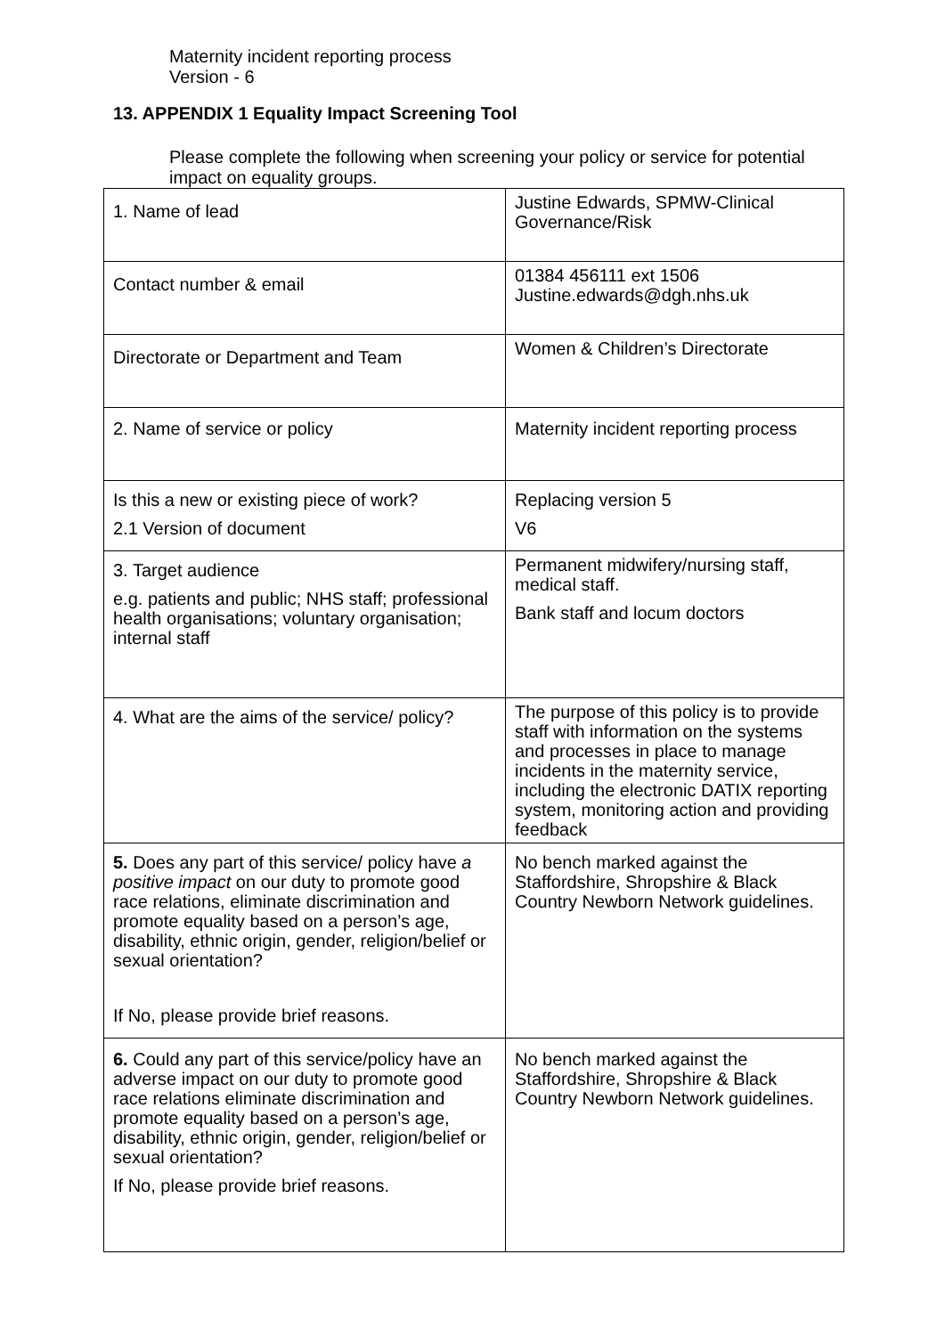Maternity incident reporting process
Version - 6
13. APPENDIX 1 Equality Impact Screening Tool
Please complete the following when screening your policy or service for potential impact on equality groups.
| 1. Name of lead | Justine Edwards, SPMW-Clinical Governance/Risk |
| Contact number & email | 01384 456111 ext 1506 Justine.edwards@dgh.nhs.uk |
| Directorate or Department and Team | Women & Children’s Directorate |
| 2. Name of service or policy | Maternity incident reporting process |
| Is this a new or existing piece of work? 2.1 Version of document | Replacing version 5 V6 |
| 3. Target audience e.g. patients and public; NHS staff; professional health organisations; voluntary organisation; internal staff | Permanent midwifery/nursing staff, medical staff. Bank staff and locum doctors |
| 4. What are the aims of the service/ policy? | The purpose of this policy is to provide staff with information on the systems and processes in place to manage incidents in the maternity service, including the electronic DATIX reporting system, monitoring action and providing feedback |
| 5. Does any part of this service/ policy have a positive impact on our duty to promote good race relations, eliminate discrimination and promote equality based on a person’s age, disability, ethnic origin, gender, religion/belief or sexual orientation? If No, please provide brief reasons. | No bench marked against the Staffordshire, Shropshire & Black Country Newborn Network guidelines. |
| 6. Could any part of this service/policy have an adverse impact on our duty to promote good race relations eliminate discrimination and promote equality based on a person’s age, disability, ethnic origin, gender, religion/belief or sexual orientation? If No, please provide brief reasons. | No bench marked against the Staffordshire, Shropshire & Black Country Newborn Network guidelines. |